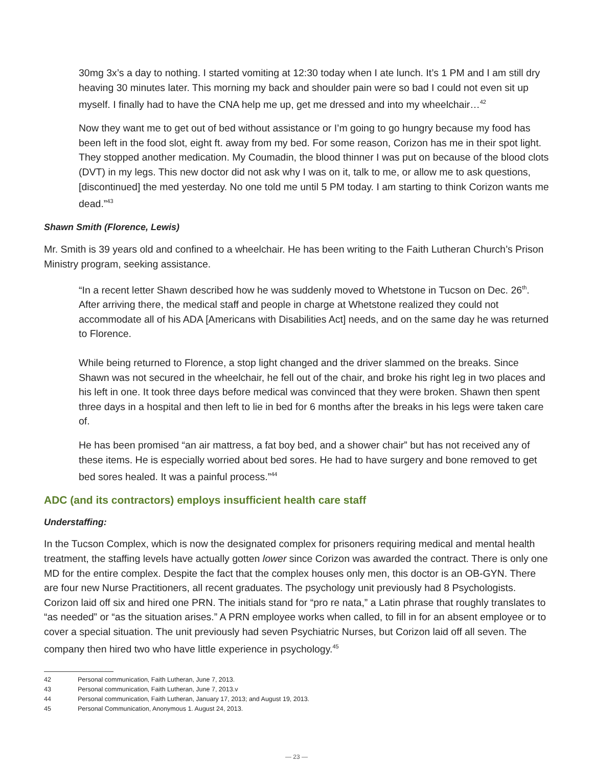30mg 3x’s a day to nothing. I started vomiting at 12:30 today when I ate lunch. It’s 1 PM and I am still dry heaving 30 minutes later. This morning my back and shoulder pain were so bad I could not even sit up myself. I finally had to have the CNA help me up, get me dressed and into my wheelchair…<sup>42</sup>
Now they want me to get out of bed without assistance or I’m going to go hungry because my food has been left in the food slot, eight ft. away from my bed. For some reason, Corizon has me in their spot light. They stopped another medication. My Coumadin, the blood thinner I was put on because of the blood clots (DVT) in my legs. This new doctor did not ask why I was on it, talk to me, or allow me to ask questions, [discontinued] the med yesterday. No one told me until 5 PM today. I am starting to think Corizon wants me dead.”<sup>43</sup>
Shawn Smith (Florence, Lewis)
Mr. Smith is 39 years old and confined to a wheelchair. He has been writing to the Faith Lutheran Church’s Prison Ministry program, seeking assistance.
“In a recent letter Shawn described how he was suddenly moved to Whetstone in Tucson on Dec. 26<sup>th</sup>. After arriving there, the medical staff and people in charge at Whetstone realized they could not accommodate all of his ADA [Americans with Disabilities Act] needs, and on the same day he was returned to Florence.
While being returned to Florence, a stop light changed and the driver slammed on the breaks. Since Shawn was not secured in the wheelchair, he fell out of the chair, and broke his right leg in two places and his left in one. It took three days before medical was convinced that they were broken. Shawn then spent three days in a hospital and then left to lie in bed for 6 months after the breaks in his legs were taken care of.
He has been promised “an air mattress, a fat boy bed, and a shower chair” but has not received any of these items. He is especially worried about bed sores. He had to have surgery and bone removed to get bed sores healed. It was a painful process.”<sup>44</sup>
ADC (and its contractors) employs insufficient health care staff
Understaffing:
In the Tucson Complex, which is now the designated complex for prisoners requiring medical and mental health treatment, the staffing levels have actually gotten lower since Corizon was awarded the contract. There is only one MD for the entire complex. Despite the fact that the complex houses only men, this doctor is an OB-GYN. There are four new Nurse Practitioners, all recent graduates. The psychology unit previously had 8 Psychologists. Corizon laid off six and hired one PRN. The initials stand for “pro re nata,” a Latin phrase that roughly translates to “as needed” or “as the situation arises.” A PRN employee works when called, to fill in for an absent employee or to cover a special situation. The unit previously had seven Psychiatric Nurses, but Corizon laid off all seven. The company then hired two who have little experience in psychology.<sup>45</sup>
42 Personal communication, Faith Lutheran, June 7, 2013.
43 Personal communication, Faith Lutheran, June 7, 2013.v
44 Personal communication, Faith Lutheran, January 17, 2013; and August 19, 2013.
45 Personal Communication, Anonymous 1. August 24, 2013.
— 23 —